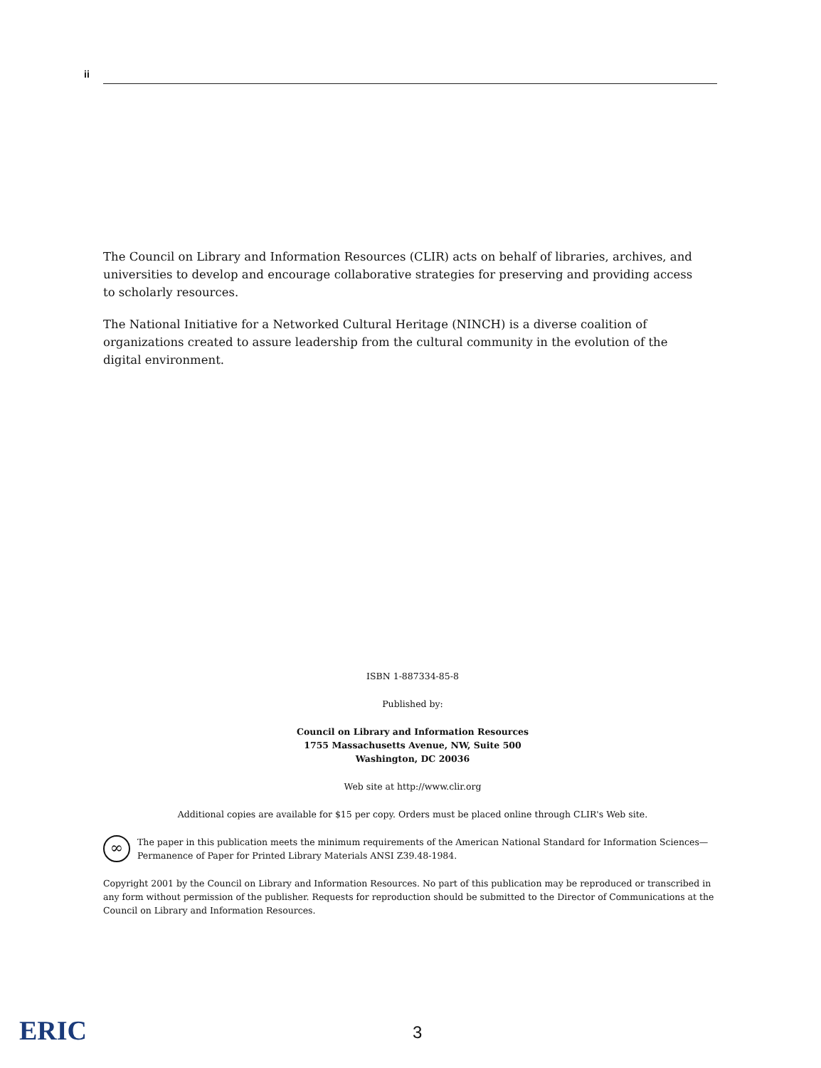ii
The Council on Library and Information Resources (CLIR) acts on behalf of libraries, archives, and universities to develop and encourage collaborative strategies for preserving and providing access to scholarly resources.
The National Initiative for a Networked Cultural Heritage (NINCH) is a diverse coalition of organizations created to assure leadership from the cultural community in the evolution of the digital environment.
ISBN 1-887334-85-8
Published by:
Council on Library and Information Resources
1755 Massachusetts Avenue, NW, Suite 500
Washington, DC 20036
Web site at http://www.clir.org
Additional copies are available for $15 per copy. Orders must be placed online through CLIR's Web site.
∞
The paper in this publication meets the minimum requirements of the American National Standard for Information Sciences—Permanence of Paper for Printed Library Materials ANSI Z39.48-1984.
Copyright 2001 by the Council on Library and Information Resources. No part of this publication may be reproduced or transcribed in any form without permission of the publisher. Requests for reproduction should be submitted to the Director of Communications at the Council on Library and Information Resources.
ERIC 3